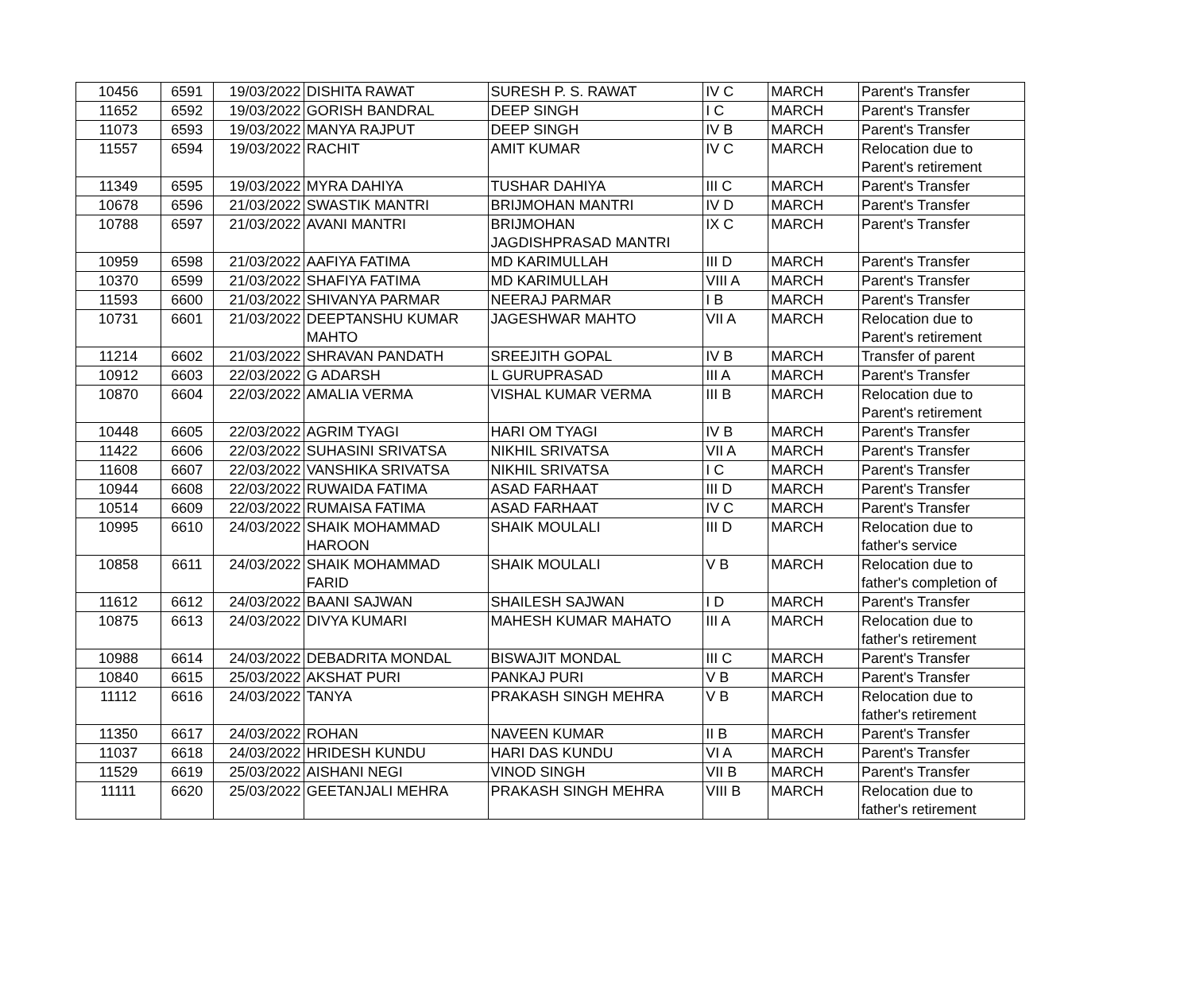| 10456 | 6591 | 19/03/2022 | DISHITA RAWAT | SURESH P. S. RAWAT | IV C | MARCH | Parent's Transfer |
| 11652 | 6592 | 19/03/2022 | GORISH BANDRAL | DEEP SINGH | I C | MARCH | Parent's Transfer |
| 11073 | 6593 | 19/03/2022 | MANYA RAJPUT | DEEP SINGH | IV B | MARCH | Parent's Transfer |
| 11557 | 6594 | 19/03/2022 | RACHIT | AMIT KUMAR | IV C | MARCH | Relocation due to Parent's retirement |
| 11349 | 6595 | 19/03/2022 | MYRA DAHIYA | TUSHAR DAHIYA | III C | MARCH | Parent's Transfer |
| 10678 | 6596 | 21/03/2022 | SWASTIK MANTRI | BRIJMOHAN MANTRI | IV D | MARCH | Parent's Transfer |
| 10788 | 6597 | 21/03/2022 | AVANI MANTRI | BRIJMOHAN JAGDISHPRASAD MANTRI | IX C | MARCH | Parent's Transfer |
| 10959 | 6598 | 21/03/2022 | AAFIYA FATIMA | MD KARIMULLAH | III D | MARCH | Parent's Transfer |
| 10370 | 6599 | 21/03/2022 | SHAFIYA FATIMA | MD KARIMULLAH | VIII A | MARCH | Parent's Transfer |
| 11593 | 6600 | 21/03/2022 | SHIVANYA PARMAR | NEERAJ PARMAR | I B | MARCH | Parent's Transfer |
| 10731 | 6601 | 21/03/2022 | DEEPTANSHU KUMAR MAHTO | JAGESHWAR MAHTO | VII A | MARCH | Relocation due to Parent's retirement |
| 11214 | 6602 | 21/03/2022 | SHRAVAN PANDATH | SREEJITH GOPAL | IV B | MARCH | Transfer of parent |
| 10912 | 6603 | 22/03/2022 | G ADARSH | L GURUPRASAD | III A | MARCH | Parent's Transfer |
| 10870 | 6604 | 22/03/2022 | AMALIA VERMA | VISHAL KUMAR VERMA | III B | MARCH | Relocation due to Parent's retirement |
| 10448 | 6605 | 22/03/2022 | AGRIM TYAGI | HARI OM TYAGI | IV B | MARCH | Parent's Transfer |
| 11422 | 6606 | 22/03/2022 | SUHASINI SRIVATSA | NIKHIL SRIVATSA | VII A | MARCH | Parent's Transfer |
| 11608 | 6607 | 22/03/2022 | VANSHIKA SRIVATSA | NIKHIL SRIVATSA | I C | MARCH | Parent's Transfer |
| 10944 | 6608 | 22/03/2022 | RUWAIDA FATIMA | ASAD FARHAAT | III D | MARCH | Parent's Transfer |
| 10514 | 6609 | 22/03/2022 | RUMAISA FATIMA | ASAD FARHAAT | IV C | MARCH | Parent's Transfer |
| 10995 | 6610 | 24/03/2022 | SHAIK MOHAMMAD HAROON | SHAIK MOULALI | III D | MARCH | Relocation due to father's service |
| 10858 | 6611 | 24/03/2022 | SHAIK MOHAMMAD FARID | SHAIK MOULALI | V B | MARCH | Relocation due to father's completion of |
| 11612 | 6612 | 24/03/2022 | BAANI SAJWAN | SHAILESH SAJWAN | I D | MARCH | Parent's Transfer |
| 10875 | 6613 | 24/03/2022 | DIVYA KUMARI | MAHESH KUMAR MAHATO | III A | MARCH | Relocation due to father's retirement |
| 10988 | 6614 | 24/03/2022 | DEBADRITA MONDAL | BISWAJIT MONDAL | III C | MARCH | Parent's Transfer |
| 10840 | 6615 | 25/03/2022 | AKSHAT PURI | PANKAJ PURI | V B | MARCH | Parent's Transfer |
| 11112 | 6616 | 24/03/2022 | TANYA | PRAKASH SINGH MEHRA | V B | MARCH | Relocation due to father's retirement |
| 11350 | 6617 | 24/03/2022 | ROHAN | NAVEEN KUMAR | II B | MARCH | Parent's Transfer |
| 11037 | 6618 | 24/03/2022 | HRIDESH KUNDU | HARI DAS KUNDU | VI A | MARCH | Parent's Transfer |
| 11529 | 6619 | 25/03/2022 | AISHANI NEGI | VINOD SINGH | VII B | MARCH | Parent's Transfer |
| 11111 | 6620 | 25/03/2022 | GEETANJALI MEHRA | PRAKASH SINGH MEHRA | VIII B | MARCH | Relocation due to father's retirement |